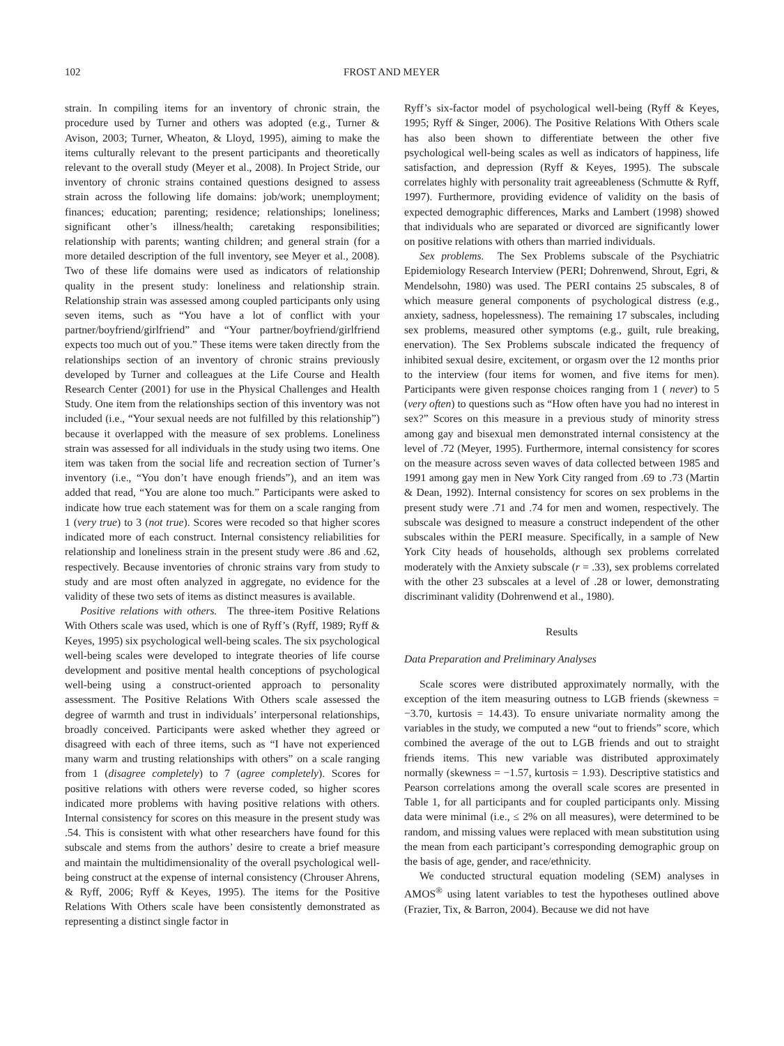102 FROST AND MEYER
strain. In compiling items for an inventory of chronic strain, the procedure used by Turner and others was adopted (e.g., Turner & Avison, 2003; Turner, Wheaton, & Lloyd, 1995), aiming to make the items culturally relevant to the present participants and theoretically relevant to the overall study (Meyer et al., 2008). In Project Stride, our inventory of chronic strains contained questions designed to assess strain across the following life domains: job/work; unemployment; finances; education; parenting; residence; relationships; loneliness; significant other’s illness/health; caretaking responsibilities; relationship with parents; wanting children; and general strain (for a more detailed description of the full inventory, see Meyer et al., 2008). Two of these life domains were used as indicators of relationship quality in the present study: loneliness and relationship strain. Relationship strain was assessed among coupled participants only using seven items, such as “You have a lot of conflict with your partner/boyfriend/girlfriend” and “Your partner/boyfriend/girlfriend expects too much out of you.” These items were taken directly from the relationships section of an inventory of chronic strains previously developed by Turner and colleagues at the Life Course and Health Research Center (2001) for use in the Physical Challenges and Health Study. One item from the relationships section of this inventory was not included (i.e., “Your sexual needs are not fulfilled by this relationship”) because it overlapped with the measure of sex problems. Loneliness strain was assessed for all individuals in the study using two items. One item was taken from the social life and recreation section of Turner’s inventory (i.e., “You don’t have enough friends”), and an item was added that read, “You are alone too much.” Participants were asked to indicate how true each statement was for them on a scale ranging from 1 (very true) to 3 (not true). Scores were recoded so that higher scores indicated more of each construct. Internal consistency reliabilities for relationship and loneliness strain in the present study were .86 and .62, respectively. Because inventories of chronic strains vary from study to study and are most often analyzed in aggregate, no evidence for the validity of these two sets of items as distinct measures is available.
Positive relations with others. The three-item Positive Relations With Others scale was used, which is one of Ryff’s (Ryff, 1989; Ryff & Keyes, 1995) six psychological well-being scales. The six psychological well-being scales were developed to integrate theories of life course development and positive mental health conceptions of psychological well-being using a construct-oriented approach to personality assessment. The Positive Relations With Others scale assessed the degree of warmth and trust in individuals’ interpersonal relationships, broadly conceived. Participants were asked whether they agreed or disagreed with each of three items, such as “I have not experienced many warm and trusting relationships with others” on a scale ranging from 1 (disagree completely) to 7 (agree completely). Scores for positive relations with others were reverse coded, so higher scores indicated more problems with having positive relations with others. Internal consistency for scores on this measure in the present study was .54. This is consistent with what other researchers have found for this subscale and stems from the authors’ desire to create a brief measure and maintain the multidimensionality of the overall psychological well-being construct at the expense of internal consistency (Chrouser Ahrens, & Ryff, 2006; Ryff & Keyes, 1995). The items for the Positive Relations With Others scale have been consistently demonstrated as representing a distinct single factor in
Ryff’s six-factor model of psychological well-being (Ryff & Keyes, 1995; Ryff & Singer, 2006). The Positive Relations With Others scale has also been shown to differentiate between the other five psychological well-being scales as well as indicators of happiness, life satisfaction, and depression (Ryff & Keyes, 1995). The subscale correlates highly with personality trait agreeableness (Schmutte & Ryff, 1997). Furthermore, providing evidence of validity on the basis of expected demographic differences, Marks and Lambert (1998) showed that individuals who are separated or divorced are significantly lower on positive relations with others than married individuals.
Sex problems. The Sex Problems subscale of the Psychiatric Epidemiology Research Interview (PERI; Dohrenwend, Shrout, Egri, & Mendelsohn, 1980) was used. The PERI contains 25 subscales, 8 of which measure general components of psychological distress (e.g., anxiety, sadness, hopelessness). The remaining 17 subscales, including sex problems, measured other symptoms (e.g., guilt, rule breaking, enervation). The Sex Problems subscale indicated the frequency of inhibited sexual desire, excitement, or orgasm over the 12 months prior to the interview (four items for women, and five items for men). Participants were given response choices ranging from 1 ( never) to 5 (very often) to questions such as “How often have you had no interest in sex?” Scores on this measure in a previous study of minority stress among gay and bisexual men demonstrated internal consistency at the level of .72 (Meyer, 1995). Furthermore, internal consistency for scores on the measure across seven waves of data collected between 1985 and 1991 among gay men in New York City ranged from .69 to .73 (Martin & Dean, 1992). Internal consistency for scores on sex problems in the present study were .71 and .74 for men and women, respectively. The subscale was designed to measure a construct independent of the other subscales within the PERI measure. Specifically, in a sample of New York City heads of households, although sex problems correlated moderately with the Anxiety subscale (r = .33), sex problems correlated with the other 23 subscales at a level of .28 or lower, demonstrating discriminant validity (Dohrenwend et al., 1980).
Results
Data Preparation and Preliminary Analyses
Scale scores were distributed approximately normally, with the exception of the item measuring outness to LGB friends (skewness = −3.70, kurtosis = 14.43). To ensure univariate normality among the variables in the study, we computed a new “out to friends” score, which combined the average of the out to LGB friends and out to straight friends items. This new variable was distributed approximately normally (skewness = −1.57, kurtosis = 1.93). Descriptive statistics and Pearson correlations among the overall scale scores are presented in Table 1, for all participants and for coupled participants only. Missing data were minimal (i.e., ≤ 2% on all measures), were determined to be random, and missing values were replaced with mean substitution using the mean from each participant’s corresponding demographic group on the basis of age, gender, and race/ethnicity.
We conducted structural equation modeling (SEM) analyses in AMOS<sup>®</sup> using latent variables to test the hypotheses outlined above (Frazier, Tix, & Barron, 2004). Because we did not have